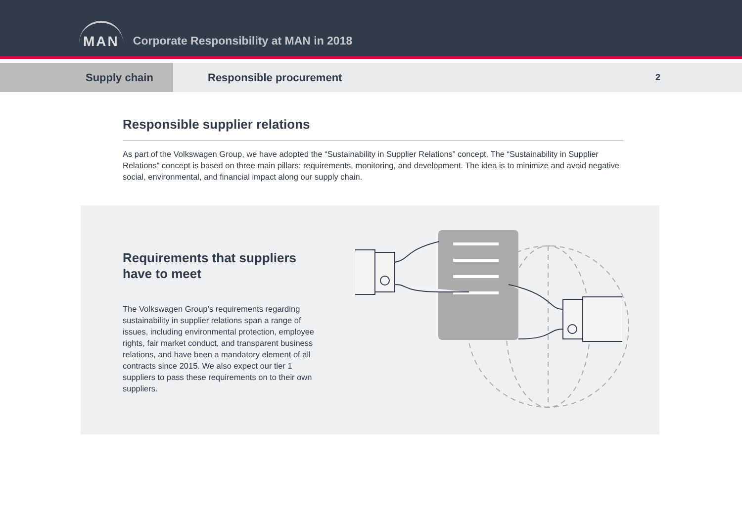MAN
Corporate Responsibility at MAN in 2018
Supply chain
Responsible procurement
2
Responsible supplier relations
As part of the Volkswagen Group, we have adopted the “Sustainability in Supplier Relations” concept. The “Sustainability in Supplier Relations” concept is based on three main pillars: requirements, monitoring, and development. The idea is to minimize and avoid negative social, environmental, and financial impact along our supply chain.
Requirements that suppliers have to meet
The Volkswagen Group’s requirements regarding sustainability in supplier relations span a range of issues, including environmental protection, employee rights, fair market conduct, and transparent business relations, and have been a mandatory element of all contracts since 2015. We also expect our tier 1 suppliers to pass these requirements on to their own suppliers.